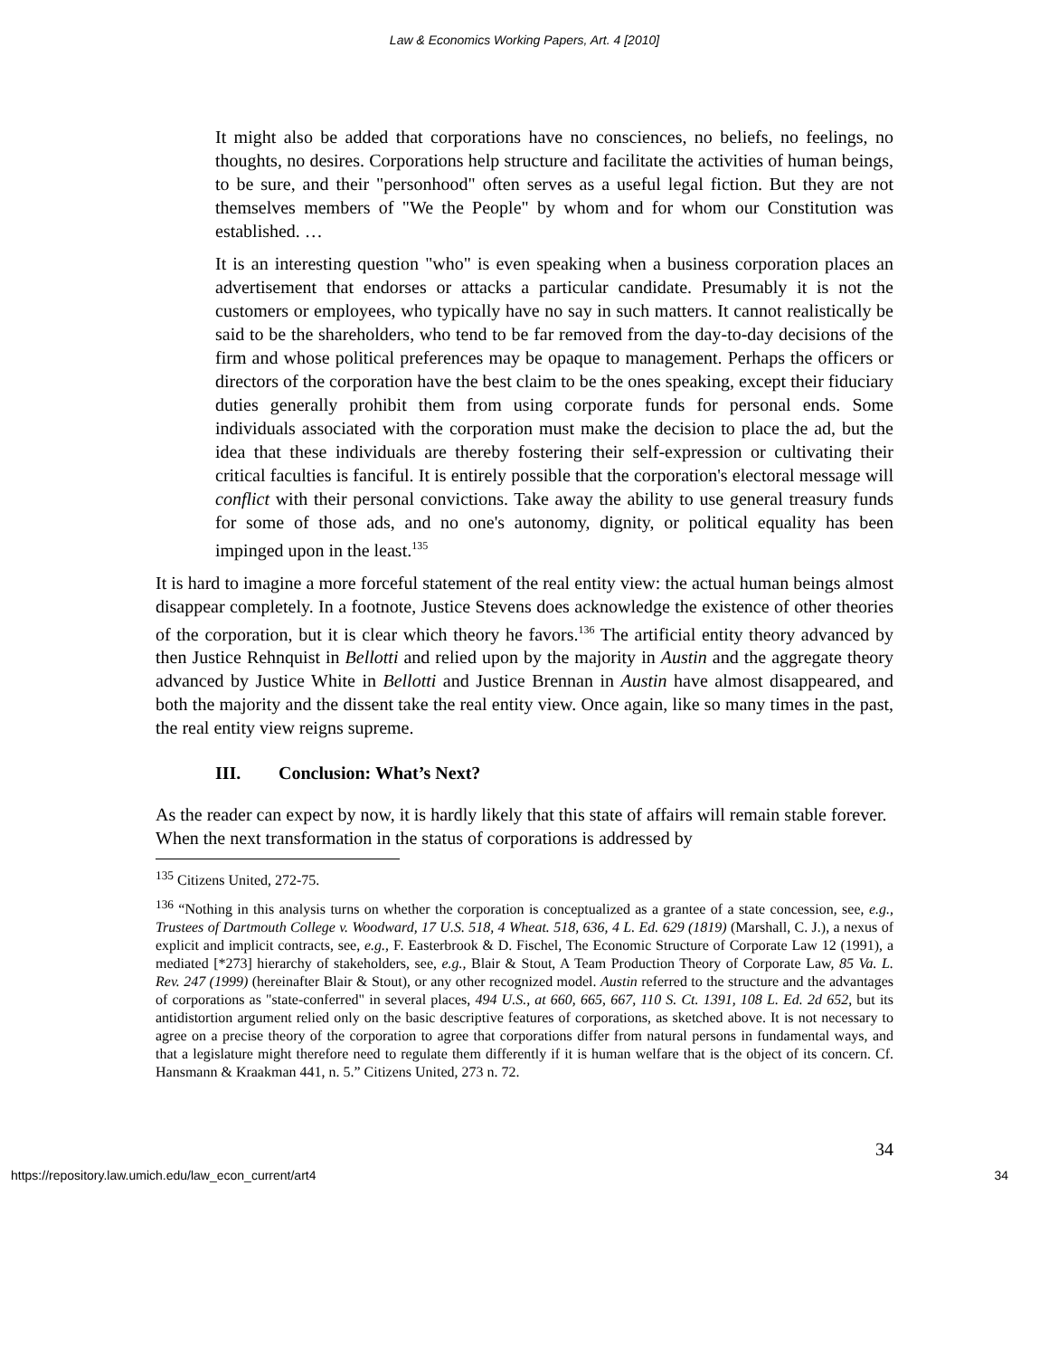Law & Economics Working Papers, Art. 4 [2010]
It might also be added that corporations have no consciences, no beliefs, no feelings, no thoughts, no desires. Corporations help structure and facilitate the activities of human beings, to be sure, and their "personhood" often serves as a useful legal fiction. But they are not themselves members of "We the People" by whom and for whom our Constitution was established. …
It is an interesting question "who" is even speaking when a business corporation places an advertisement that endorses or attacks a particular candidate. Presumably it is not the customers or employees, who typically have no say in such matters. It cannot realistically be said to be the shareholders, who tend to be far removed from the day-to-day decisions of the firm and whose political preferences may be opaque to management. Perhaps the officers or directors of the corporation have the best claim to be the ones speaking, except their fiduciary duties generally prohibit them from using corporate funds for personal ends. Some individuals associated with the corporation must make the decision to place the ad, but the idea that these individuals are thereby fostering their self-expression or cultivating their critical faculties is fanciful. It is entirely possible that the corporation's electoral message will conflict with their personal convictions. Take away the ability to use general treasury funds for some of those ads, and no one's autonomy, dignity, or political equality has been impinged upon in the least.<sup>135</sup>
It is hard to imagine a more forceful statement of the real entity view: the actual human beings almost disappear completely. In a footnote, Justice Stevens does acknowledge the existence of other theories of the corporation, but it is clear which theory he favors.<sup>136</sup> The artificial entity theory advanced by then Justice Rehnquist in Bellotti and relied upon by the majority in Austin and the aggregate theory advanced by Justice White in Bellotti and Justice Brennan in Austin have almost disappeared, and both the majority and the dissent take the real entity view. Once again, like so many times in the past, the real entity view reigns supreme.
III. Conclusion: What’s Next?
As the reader can expect by now, it is hardly likely that this state of affairs will remain stable forever. When the next transformation in the status of corporations is addressed by
<sup>135</sup> Citizens United, 272-75.
<sup>136</sup> “Nothing in this analysis turns on whether the corporation is conceptualized as a grantee of a state concession, see, e.g., Trustees of Dartmouth College v. Woodward, 17 U.S. 518, 4 Wheat. 518, 636, 4 L. Ed. 629 (1819) (Marshall, C. J.), a nexus of explicit and implicit contracts, see, e.g., F. Easterbrook & D. Fischel, The Economic Structure of Corporate Law 12 (1991), a mediated [*273] hierarchy of stakeholders, see, e.g., Blair & Stout, A Team Production Theory of Corporate Law, 85 Va. L. Rev. 247 (1999) (hereinafter Blair & Stout), or any other recognized model. Austin referred to the structure and the advantages of corporations as "state-conferred" in several places, 494 U.S., at 660, 665, 667, 110 S. Ct. 1391, 108 L. Ed. 2d 652, but its antidistortion argument relied only on the basic descriptive features of corporations, as sketched above. It is not necessary to agree on a precise theory of the corporation to agree that corporations differ from natural persons in fundamental ways, and that a legislature might therefore need to regulate them differently if it is human welfare that is the object of its concern. Cf. Hansmann & Kraakman 441, n. 5.” Citizens United, 273 n. 72.
34
https://repository.law.umich.edu/law_econ_current/art4 34